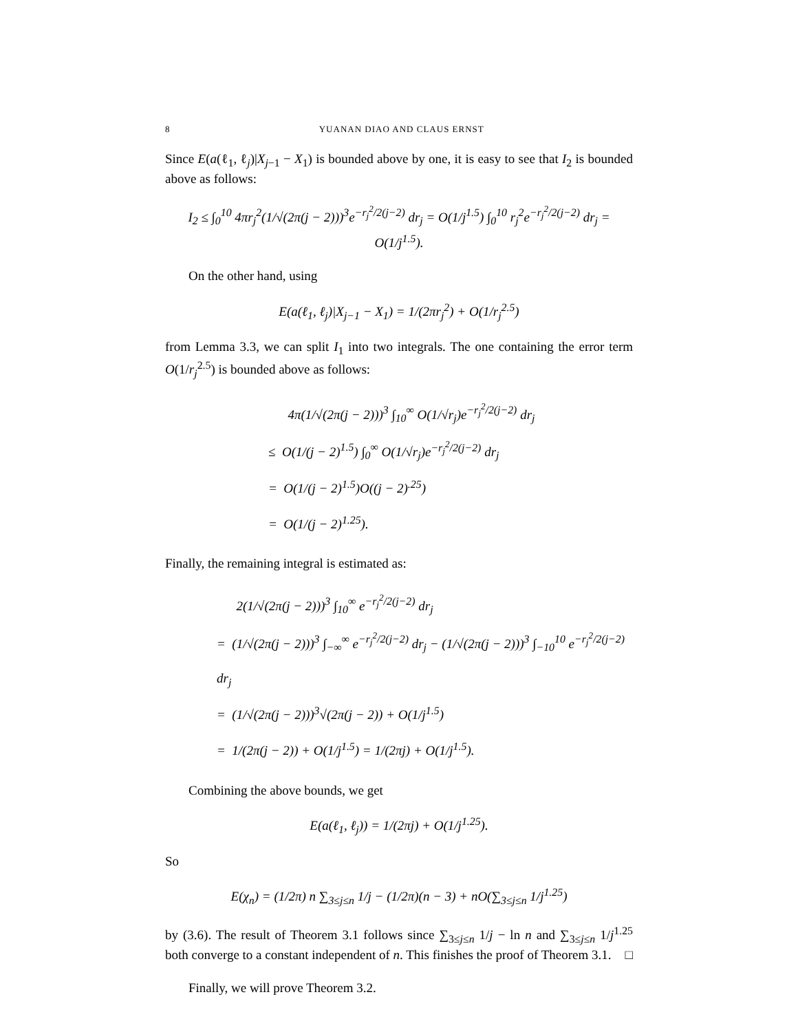8 YUANAN DIAO AND CLAUS ERNST
Since E(a(ℓ<sub>1</sub>, ℓ<sub>j</sub>)|X<sub>j−1</sub> − X<sub>1</sub>) is bounded above by one, it is easy to see that I<sub>2</sub> is bounded above as follows:
I<sub>2</sub> ≤ ∫<sub>0</sub><sup>10</sup> 4πr<sub>j</sub><sup>2</sup>(1/√(2π(j − 2)))<sup>3</sup>e<sup>−r<sub>j</sub><sup>2</sup>/2(j−2)</sup> dr<sub>j</sub> = O(1/j<sup>1.5</sup>) ∫<sub>0</sub><sup>10</sup> r<sub>j</sub><sup>2</sup>e<sup>−r<sub>j</sub><sup>2</sup>/2(j−2)</sup> dr<sub>j</sub> = O(1/j<sup>1.5</sup>).
On the other hand, using
E(a(ℓ<sub>1</sub>, ℓ<sub>j</sub>)|X<sub>j−1</sub> − X<sub>1</sub>) = 1/(2πr<sub>j</sub><sup>2</sup>) + O(1/r<sub>j</sub><sup>2.5</sup>)
from Lemma 3.3, we can split I<sub>1</sub> into two integrals. The one containing the error term O(1/r<sub>j</sub><sup>2.5</sup>) is bounded above as follows:
4π(1/√(2π(j − 2)))<sup>3</sup> ∫<sub>10</sub><sup>∞</sup> O(1/√r<sub>j</sub>)e<sup>−r<sub>j</sub><sup>2</sup>/2(j−2)</sup> dr<sub>j</sub>
≤ O(1/(j − 2)<sup>1.5</sup>) ∫<sub>0</sub><sup>∞</sup> O(1/√r<sub>j</sub>)e<sup>−r<sub>j</sub><sup>2</sup>/2(j−2)</sup> dr<sub>j</sub>
= O(1/(j − 2)<sup>1.5</sup>)O((j − 2)<sup>.25</sup>)
= O(1/(j − 2)<sup>1.25</sup>).
Finally, the remaining integral is estimated as:
2(1/√(2π(j − 2)))<sup>3</sup> ∫<sub>10</sub><sup>∞</sup> e<sup>−r<sub>j</sub><sup>2</sup>/2(j−2)</sup> dr<sub>j</sub>
= (1/√(2π(j − 2)))<sup>3</sup> ∫<sub>−∞</sub><sup>∞</sup> e<sup>−r<sub>j</sub><sup>2</sup>/2(j−2)</sup> dr<sub>j</sub> − (1/√(2π(j − 2)))<sup>3</sup> ∫<sub>−10</sub><sup>10</sup> e<sup>−r<sub>j</sub><sup>2</sup>/2(j−2)</sup> dr<sub>j</sub>
= (1/√(2π(j − 2)))<sup>3</sup>√(2π(j − 2)) + O(1/j<sup>1.5</sup>)
= 1/(2π(j − 2)) + O(1/j<sup>1.5</sup>) = 1/(2πj) + O(1/j<sup>1.5</sup>).
Combining the above bounds, we get
E(a(ℓ<sub>1</sub>, ℓ<sub>j</sub>)) = 1/(2πj) + O(1/j<sup>1.25</sup>).
So
E(χ<sub>n</sub>) = (1/2π) n ∑<sub>3≤j≤n</sub> 1/j − (1/2π)(n − 3) + nO(∑<sub>3≤j≤n</sub> 1/j<sup>1.25</sup>)
by (3.6). The result of Theorem 3.1 follows since ∑<sub>3≤j≤n</sub> 1/j − ln n and ∑<sub>3≤j≤n</sub> 1/j<sup>1.25</sup> both converge to a constant independent of n. This finishes the proof of Theorem 3.1. □
Finally, we will prove Theorem 3.2.